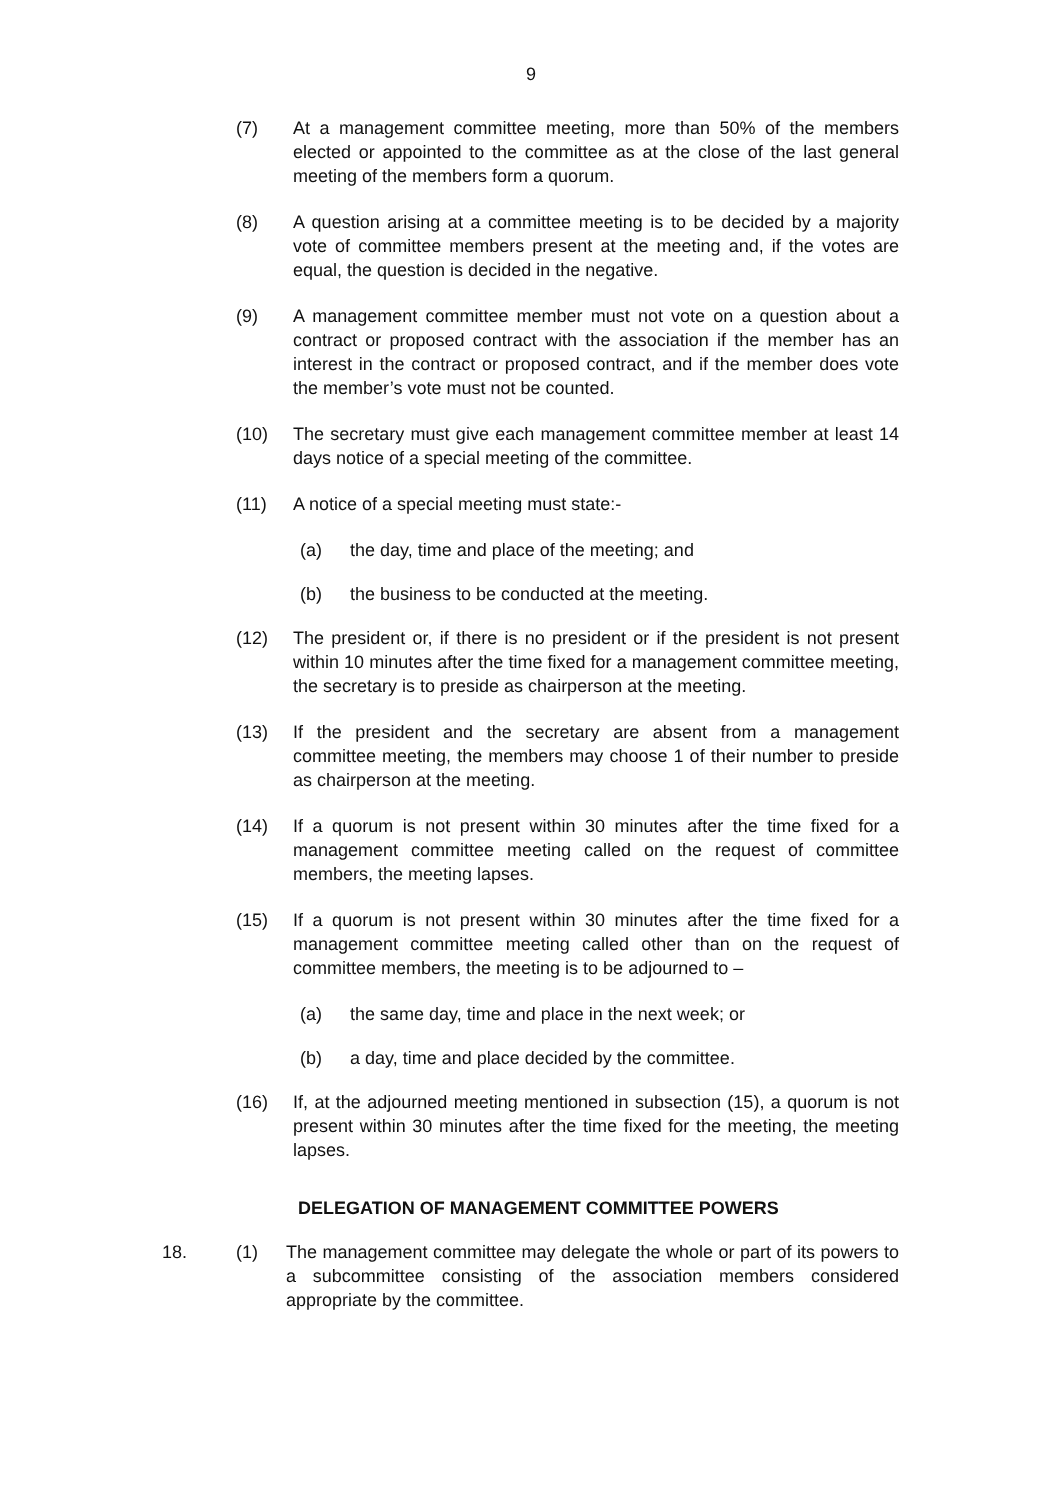9
(7) At a management committee meeting, more than 50% of the members elected or appointed to the committee as at the close of the last general meeting of the members form a quorum.
(8) A question arising at a committee meeting is to be decided by a majority vote of committee members present at the meeting and, if the votes are equal, the question is decided in the negative.
(9) A management committee member must not vote on a question about a contract or proposed contract with the association if the member has an interest in the contract or proposed contract, and if the member does vote the member’s vote must not be counted.
(10) The secretary must give each management committee member at least 14 days notice of a special meeting of the committee.
(11) A notice of a special meeting must state:-
(a) the day, time and place of the meeting; and
(b) the business to be conducted at the meeting.
(12) The president or, if there is no president or if the president is not present within 10 minutes after the time fixed for a management committee meeting, the secretary is to preside as chairperson at the meeting.
(13) If the president and the secretary are absent from a management committee meeting, the members may choose 1 of their number to preside as chairperson at the meeting.
(14) If a quorum is not present within 30 minutes after the time fixed for a management committee meeting called on the request of committee members, the meeting lapses.
(15) If a quorum is not present within 30 minutes after the time fixed for a management committee meeting called other than on the request of committee members, the meeting is to be adjourned to –
(a) the same day, time and place in the next week; or
(b) a day, time and place decided by the committee.
(16) If, at the adjourned meeting mentioned in subsection (15), a quorum is not present within 30 minutes after the time fixed for the meeting, the meeting lapses.
DELEGATION OF MANAGEMENT COMMITTEE POWERS
18. (1) The management committee may delegate the whole or part of its powers to a subcommittee consisting of the association members considered appropriate by the committee.